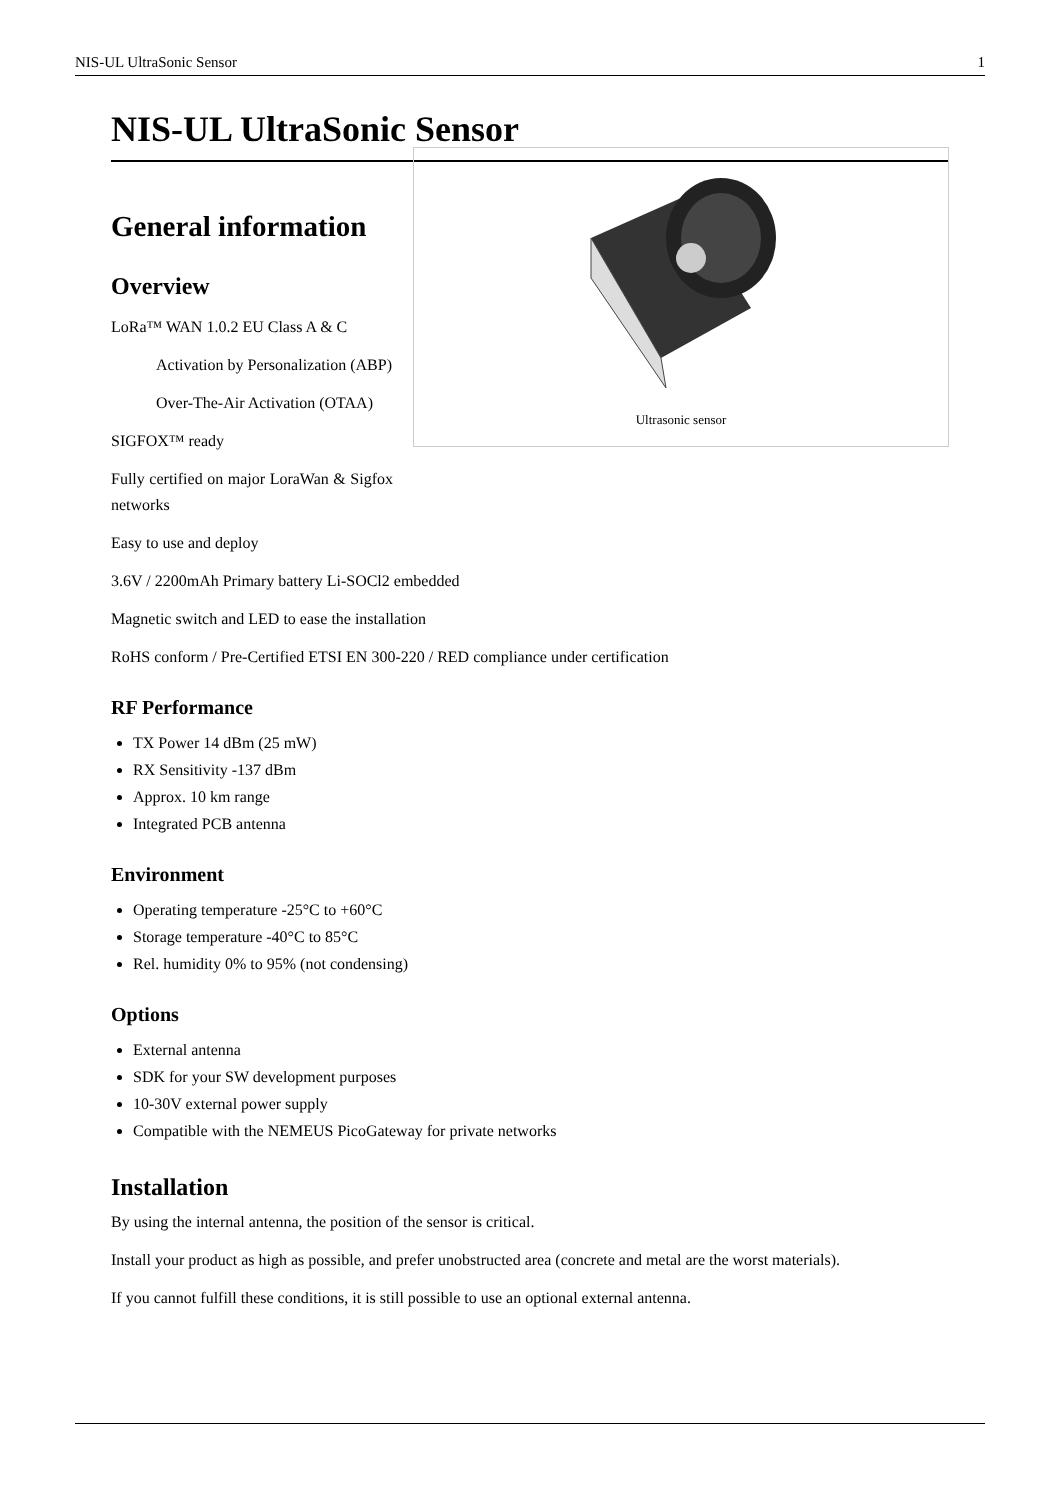NIS-UL UltraSonic Sensor 1
NIS-UL UltraSonic Sensor
Ultrasonic sensor
General information
Overview
LoRa™ WAN 1.0.2 EU Class A & C
Activation by Personalization (ABP)
Over-The-Air Activation (OTAA)
SIGFOX™ ready
Fully certified on major LoraWan & Sigfox networks
Easy to use and deploy
3.6V / 2200mAh Primary battery Li-SOCl2 embedded
Magnetic switch and LED to ease the installation
RoHS conform / Pre-Certified ETSI EN 300-220 / RED compliance under certification
RF Performance
TX Power 14 dBm (25 mW)
RX Sensitivity -137 dBm
Approx. 10 km range
Integrated PCB antenna
Environment
Operating temperature -25°C to +60°C
Storage temperature -40°C to 85°C
Rel. humidity 0% to 95% (not condensing)
Options
External antenna
SDK for your SW development purposes
10-30V external power supply
Compatible with the NEMEUS PicoGateway for private networks
Installation
By using the internal antenna, the position of the sensor is critical.
Install your product as high as possible, and prefer unobstructed area (concrete and metal are the worst materials).
If you cannot fulfill these conditions, it is still possible to use an optional external antenna.